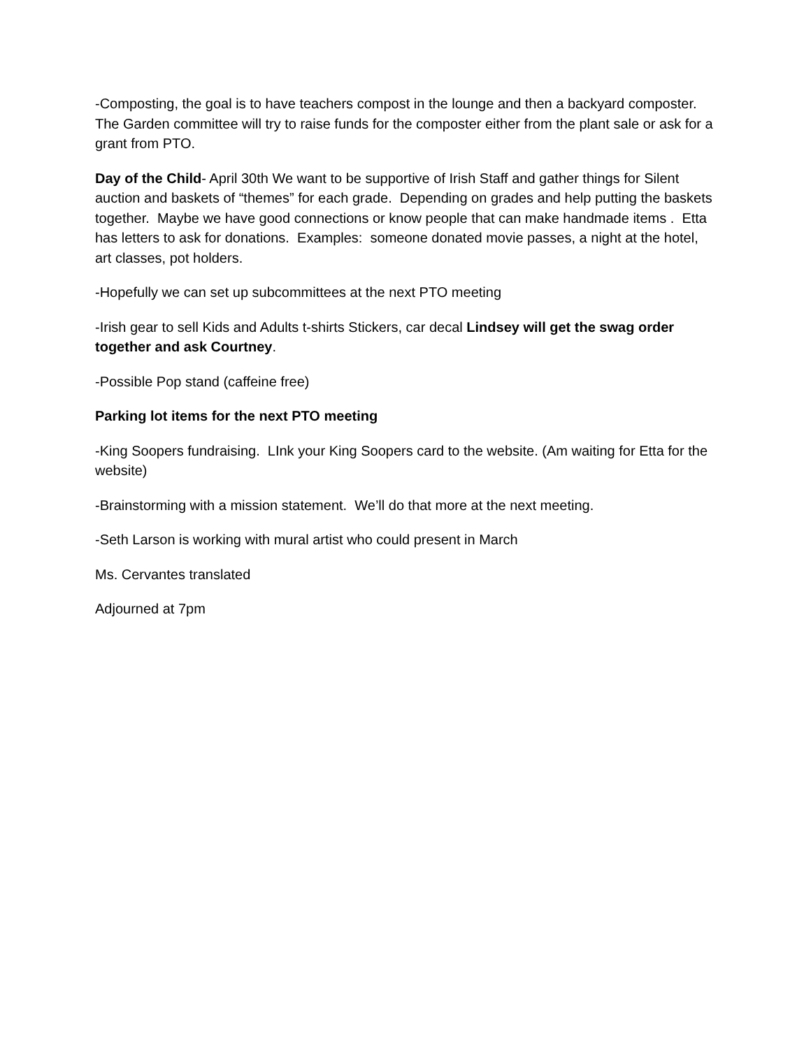-Composting, the goal is to have teachers compost in the lounge and then a backyard composter. The Garden committee will try to raise funds for the composter either from the plant sale or ask for a grant from PTO.
Day of the Child- April 30th We want to be supportive of Irish Staff and gather things for Silent auction and baskets of “themes” for each grade. Depending on grades and help putting the baskets together. Maybe we have good connections or know people that can make handmade items . Etta has letters to ask for donations. Examples: someone donated movie passes, a night at the hotel, art classes, pot holders.
-Hopefully we can set up subcommittees at the next PTO meeting
-Irish gear to sell Kids and Adults t-shirts Stickers, car decal Lindsey will get the swag order together and ask Courtney.
-Possible Pop stand (caffeine free)
Parking lot items for the next PTO meeting
-King Soopers fundraising. LInk your King Soopers card to the website. (Am waiting for Etta for the website)
-Brainstorming with a mission statement. We’ll do that more at the next meeting.
-Seth Larson is working with mural artist who could present in March
Ms. Cervantes translated
Adjourned at 7pm